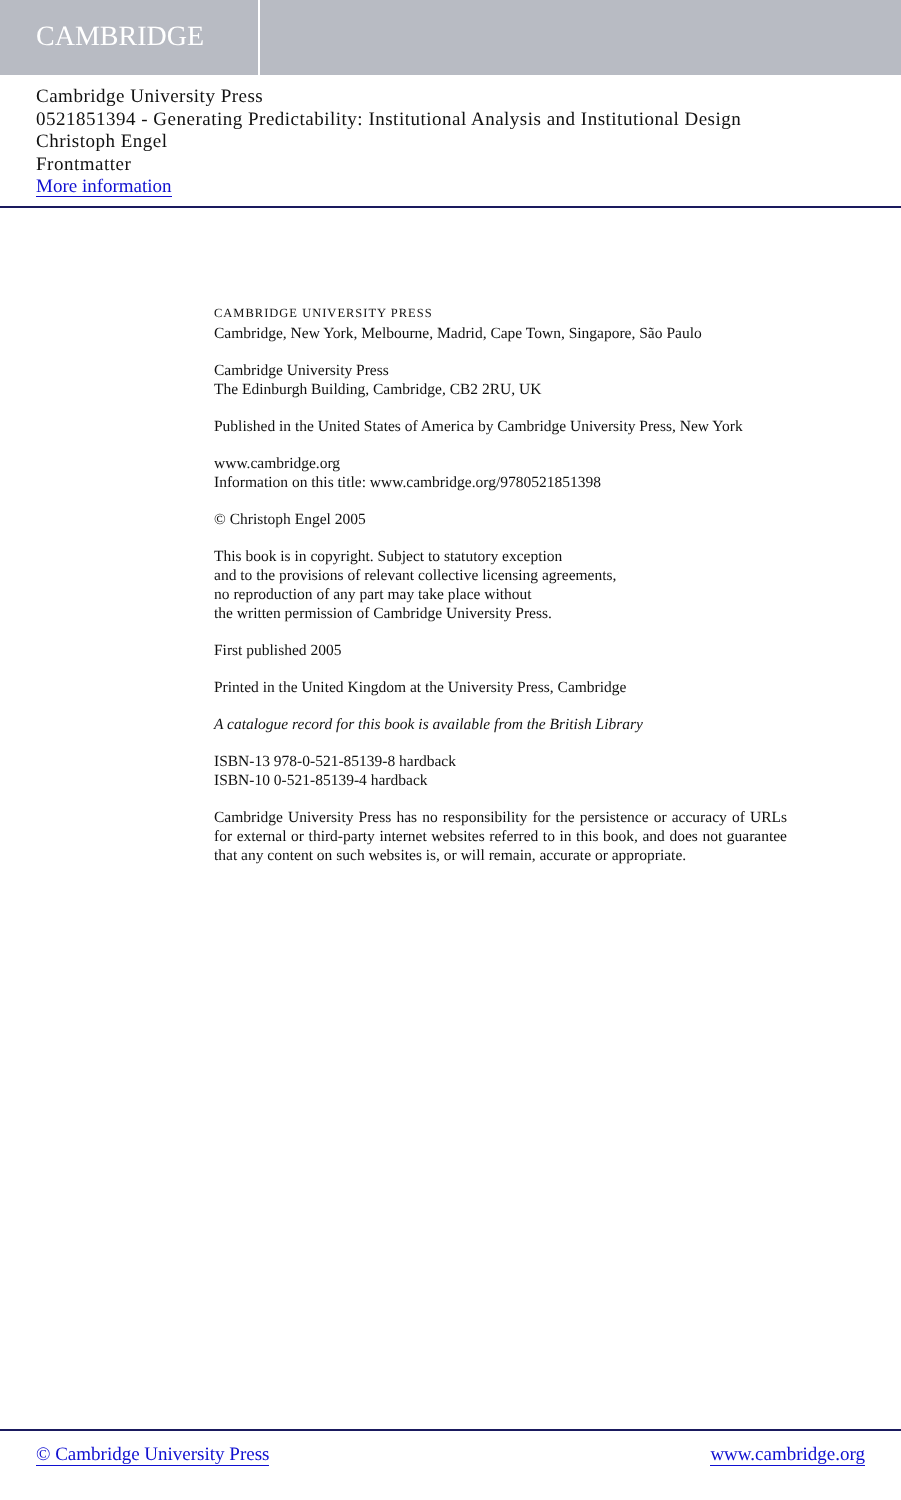CAMBRIDGE
Cambridge University Press
0521851394 - Generating Predictability: Institutional Analysis and Institutional Design
Christoph Engel
Frontmatter
More information
CAMBRIDGE UNIVERSITY PRESS
Cambridge, New York, Melbourne, Madrid, Cape Town, Singapore, São Paulo
Cambridge University Press
The Edinburgh Building, Cambridge, CB2 2RU, UK
Published in the United States of America by Cambridge University Press, New York
www.cambridge.org
Information on this title: www.cambridge.org/9780521851398
© Christoph Engel 2005
This book is in copyright. Subject to statutory exception
and to the provisions of relevant collective licensing agreements,
no reproduction of any part may take place without
the written permission of Cambridge University Press.
First published 2005
Printed in the United Kingdom at the University Press, Cambridge
A catalogue record for this book is available from the British Library
ISBN-13 978-0-521-85139-8 hardback
ISBN-10 0-521-85139-4 hardback
Cambridge University Press has no responsibility for the persistence or accuracy of URLs for external or third-party internet websites referred to in this book, and does not guarantee that any content on such websites is, or will remain, accurate or appropriate.
© Cambridge University Press www.cambridge.org